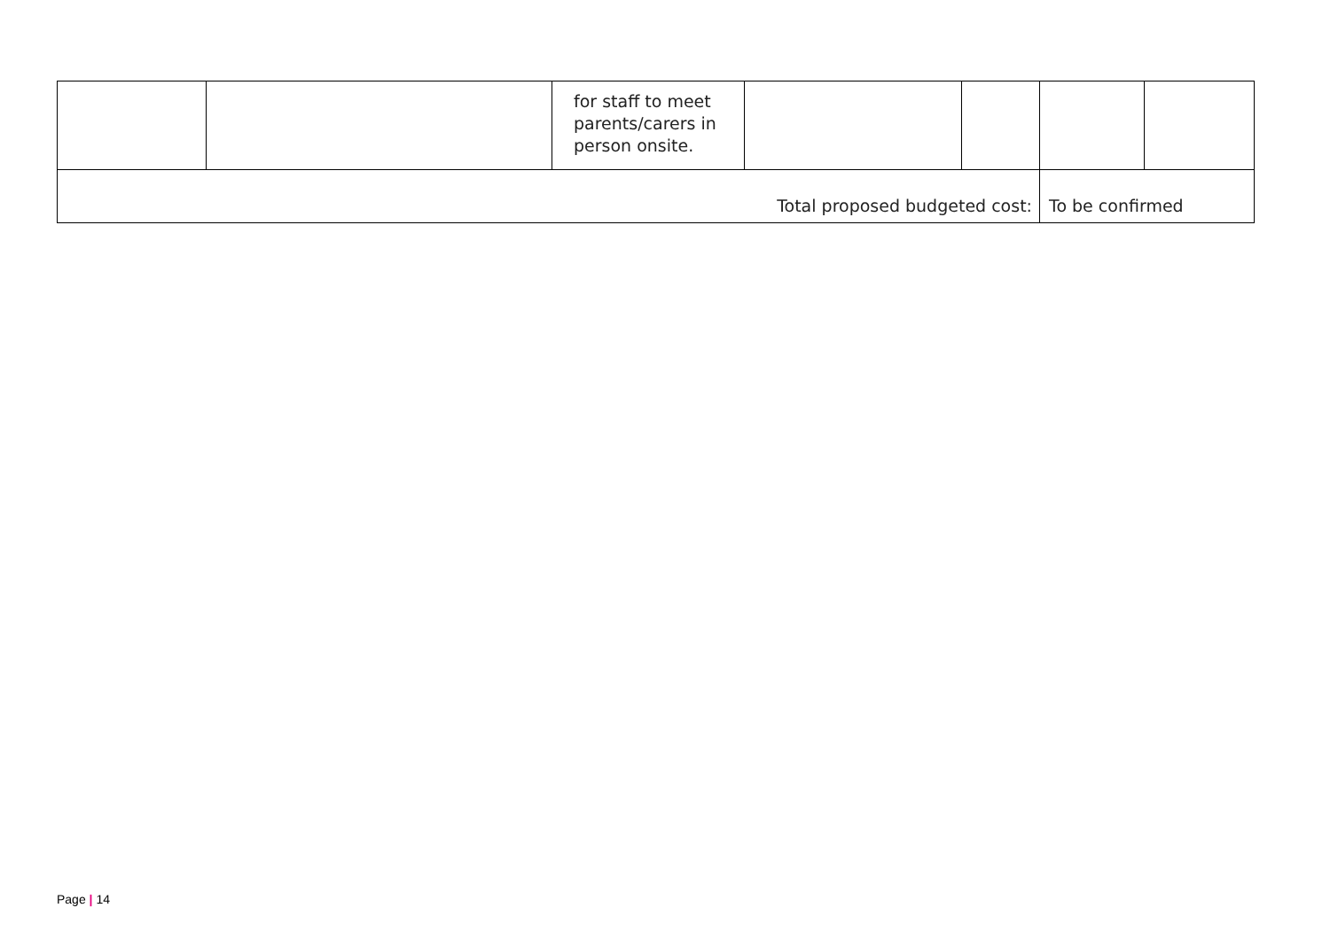| | | for staff to meet parents/carers in person onsite. | | | | |
| Total proposed budgeted cost: | | | | | To be confirmed | |
Page | 14